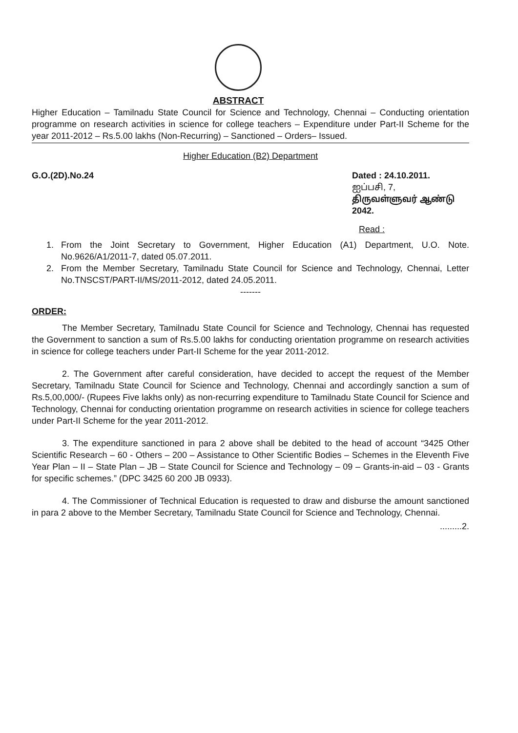ABSTRACT
Higher Education – Tamilnadu State Council for Science and Technology, Chennai – Conducting orientation programme on research activities in science for college teachers – Expenditure under Part-II Scheme for the year 2011-2012 – Rs.5.00 lakhs (Non-Recurring) – Sanctioned – Orders– Issued.
Higher Education (B2) Department
G.O.(2D).No.24 Dated : 24.10.2011.
ஐப்பசி, 7,
திருவள்ளுவர் ஆண்டு 2042.
Read :
1. From the Joint Secretary to Government, Higher Education (A1) Department, U.O. Note. No.9626/A1/2011-7, dated 05.07.2011.
2. From the Member Secretary, Tamilnadu State Council for Science and Technology, Chennai, Letter No.TNSCST/PART-II/MS/2011-2012, dated 24.05.2011.
-------
ORDER:
The Member Secretary, Tamilnadu State Council for Science and Technology, Chennai has requested the Government to sanction a sum of Rs.5.00 lakhs for conducting orientation programme on research activities in science for college teachers under Part-II Scheme for the year 2011-2012.
2. The Government after careful consideration, have decided to accept the request of the Member Secretary, Tamilnadu State Council for Science and Technology, Chennai and accordingly sanction a sum of Rs.5,00,000/- (Rupees Five lakhs only) as non-recurring expenditure to Tamilnadu State Council for Science and Technology, Chennai for conducting orientation programme on research activities in science for college teachers under Part-II Scheme for the year 2011-2012.
3. The expenditure sanctioned in para 2 above shall be debited to the head of account “3425 Other Scientific Research – 60 - Others – 200 – Assistance to Other Scientific Bodies – Schemes in the Eleventh Five Year Plan – II – State Plan – JB – State Council for Science and Technology – 09 – Grants-in-aid – 03 - Grants for specific schemes.” (DPC 3425 60 200 JB 0933).
4. The Commissioner of Technical Education is requested to draw and disburse the amount sanctioned in para 2 above to the Member Secretary, Tamilnadu State Council for Science and Technology, Chennai.
.........2.